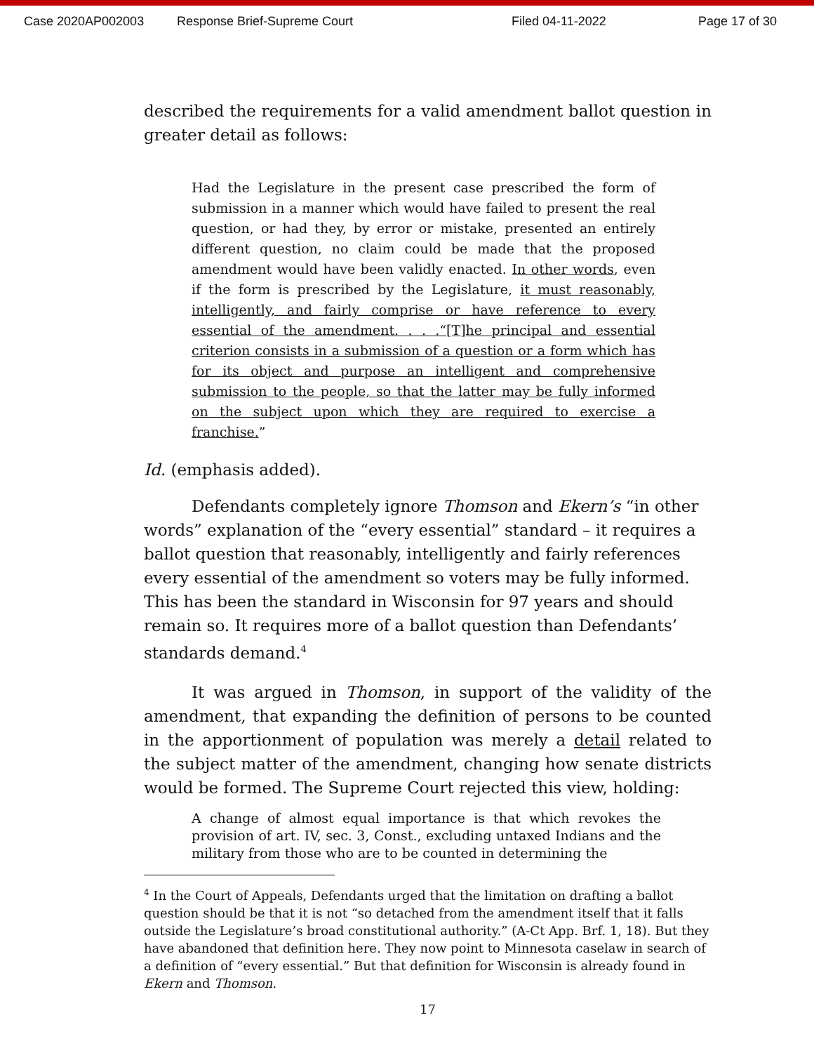Case 2020AP002003 Response Brief-Supreme Court Filed 04-11-2022 Page 17 of 30
described the requirements for a valid amendment ballot question in greater detail as follows:
Had the Legislature in the present case prescribed the form of submission in a manner which would have failed to present the real question, or had they, by error or mistake, presented an entirely different question, no claim could be made that the proposed amendment would have been validly enacted. In other words, even if the form is prescribed by the Legislature, it must reasonably, intelligently, and fairly comprise or have reference to every essential of the amendment. . . .“[T]he principal and essential criterion consists in a submission of a question or a form which has for its object and purpose an intelligent and comprehensive submission to the people, so that the latter may be fully informed on the subject upon which they are required to exercise a franchise.”
Id. (emphasis added).
Defendants completely ignore Thomson and Ekern’s “in other words” explanation of the “every essential” standard – it requires a ballot question that reasonably, intelligently and fairly references every essential of the amendment so voters may be fully informed. This has been the standard in Wisconsin for 97 years and should remain so. It requires more of a ballot question than Defendants’ standards demand.<sup>4</sup>
It was argued in Thomson, in support of the validity of the amendment, that expanding the definition of persons to be counted in the apportionment of population was merely a detail related to the subject matter of the amendment, changing how senate districts would be formed. The Supreme Court rejected this view, holding:
A change of almost equal importance is that which revokes the provision of art. IV, sec. 3, Const., excluding untaxed Indians and the military from those who are to be counted in determining the
<sup>4</sup> In the Court of Appeals, Defendants urged that the limitation on drafting a ballot question should be that it is not “so detached from the amendment itself that it falls outside the Legislature’s broad constitutional authority.” (A-Ct App. Brf. 1, 18). But they have abandoned that definition here. They now point to Minnesota caselaw in search of a definition of “every essential.” But that definition for Wisconsin is already found in Ekern and Thomson.
17